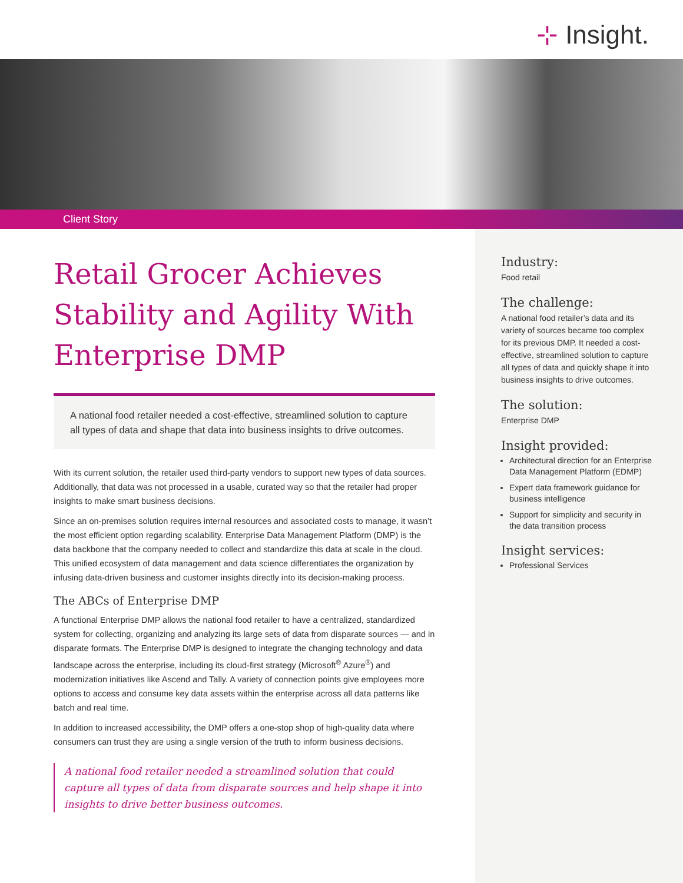⊹ Insight.
Client Story
Retail Grocer Achieves Stability and Agility With Enterprise DMP
A national food retailer needed a cost-effective, streamlined solution to capture all types of data and shape that data into business insights to drive outcomes.
With its current solution, the retailer used third-party vendors to support new types of data sources. Additionally, that data was not processed in a usable, curated way so that the retailer had proper insights to make smart business decisions.
Since an on-premises solution requires internal resources and associated costs to manage, it wasn’t the most efficient option regarding scalability. Enterprise Data Management Platform (DMP) is the data backbone that the company needed to collect and standardize this data at scale in the cloud. This unified ecosystem of data management and data science differentiates the organization by infusing data-driven business and customer insights directly into its decision-making process.
The ABCs of Enterprise DMP
A functional Enterprise DMP allows the national food retailer to have a centralized, standardized system for collecting, organizing and analyzing its large sets of data from disparate sources — and in disparate formats. The Enterprise DMP is designed to integrate the changing technology and data landscape across the enterprise, including its cloud-first strategy (Microsoft<sup>®</sup> Azure<sup>®</sup>) and modernization initiatives like Ascend and Tally. A variety of connection points give employees more options to access and consume key data assets within the enterprise across all data patterns like batch and real time.
In addition to increased accessibility, the DMP offers a one-stop shop of high-quality data where consumers can trust they are using a single version of the truth to inform business decisions.
A national food retailer needed a streamlined solution that could capture all types of data from disparate sources and help shape it into insights to drive better business outcomes.
Industry:
Food retail
The challenge:
A national food retailer’s data and its variety of sources became too complex for its previous DMP. It needed a cost-effective, streamlined solution to capture all types of data and quickly shape it into business insights to drive outcomes.
The solution:
Enterprise DMP
Insight provided:
Architectural direction for an Enterprise Data Management Platform (EDMP)
Expert data framework guidance for business intelligence
Support for simplicity and security in the data transition process
Insight services:
Professional Services